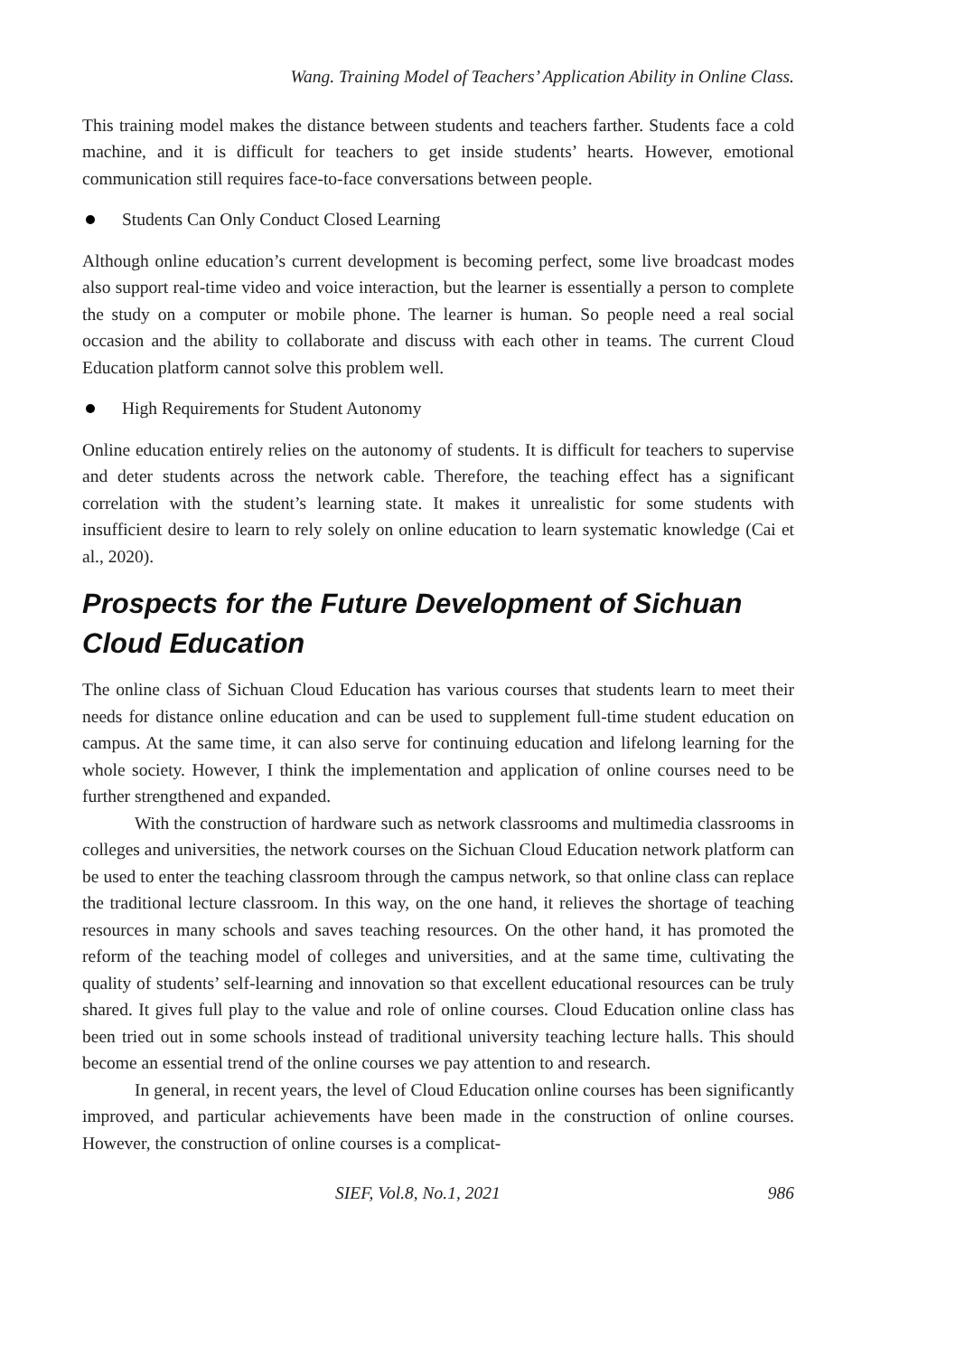Wang. Training Model of Teachers’ Application Ability in Online Class.
This training model makes the distance between students and teachers farther. Students face a cold machine, and it is difficult for teachers to get inside students’ hearts. However, emotional communication still requires face-to-face conversations between people.
Students Can Only Conduct Closed Learning
Although online education’s current development is becoming perfect, some live broadcast modes also support real-time video and voice interaction, but the learner is essentially a person to complete the study on a computer or mobile phone. The learner is human. So people need a real social occasion and the ability to collaborate and discuss with each other in teams. The current Cloud Education platform cannot solve this problem well.
High Requirements for Student Autonomy
Online education entirely relies on the autonomy of students. It is difficult for teachers to supervise and deter students across the network cable. Therefore, the teaching effect has a significant correlation with the student’s learning state. It makes it unrealistic for some students with insufficient desire to learn to rely solely on online education to learn systematic knowledge (Cai et al., 2020).
Prospects for the Future Development of Sichuan Cloud Education
The online class of Sichuan Cloud Education has various courses that students learn to meet their needs for distance online education and can be used to supplement full-time student education on campus. At the same time, it can also serve for continuing education and lifelong learning for the whole society. However, I think the implementation and application of online courses need to be further strengthened and expanded.
With the construction of hardware such as network classrooms and multimedia classrooms in colleges and universities, the network courses on the Sichuan Cloud Education network platform can be used to enter the teaching classroom through the campus network, so that online class can replace the traditional lecture classroom. In this way, on the one hand, it relieves the shortage of teaching resources in many schools and saves teaching resources. On the other hand, it has promoted the reform of the teaching model of colleges and universities, and at the same time, cultivating the quality of students’ self-learning and innovation so that excellent educational resources can be truly shared. It gives full play to the value and role of online courses. Cloud Education online class has been tried out in some schools instead of traditional university teaching lecture halls. This should become an essential trend of the online courses we pay attention to and research.
In general, in recent years, the level of Cloud Education online courses has been significantly improved, and particular achievements have been made in the construction of online courses. However, the construction of online courses is a complicat-
SIEF, Vol.8, No.1, 2021 986